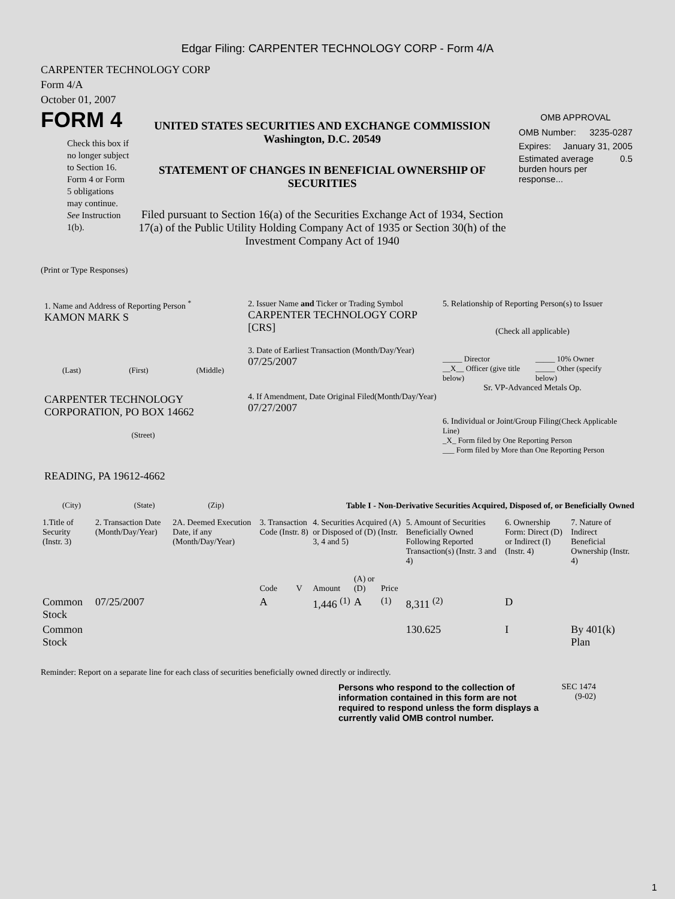Edgar Filing: CARPENTER TECHNOLOGY CORP - Form 4/A
CARPENTER TECHNOLOGY CORP
Form 4/A
October 01, 2007
FORM 4
Check this box if no longer subject to Section 16. Form 4 or Form 5 obligations may continue. See Instruction 1(b).
UNITED STATES SECURITIES AND EXCHANGE COMMISSION
Washington, D.C. 20549
STATEMENT OF CHANGES IN BENEFICIAL OWNERSHIP OF SECURITIES
Filed pursuant to Section 16(a) of the Securities Exchange Act of 1934, Section 17(a) of the Public Utility Holding Company Act of 1935 or Section 30(h) of the Investment Company Act of 1940
OMB APPROVAL
OMB Number: 3235-0287
Expires: January 31, 2005
Estimated average burden hours per response... 0.5
(Print or Type Responses)
1. Name and Address of Reporting Person <sup>*</sup>
KAMON MARK S
(Last) (First) (Middle)
CARPENTER TECHNOLOGY CORPORATION, PO BOX 14662
(Street)
READING, PA 19612-4662
(City) (State) (Zip)
2. Issuer Name and Ticker or Trading Symbol
CARPENTER TECHNOLOGY CORP [CRS]
3. Date of Earliest Transaction (Month/Day/Year)
07/25/2007
4. If Amendment, Date Original Filed(Month/Day/Year)
07/27/2007
5. Relationship of Reporting Person(s) to Issuer
(Check all applicable)
_____ Director
__X__ Officer (give title below)
_____ 10% Owner
_____ Other (specify below)
Sr. VP-Advanced Metals Op.
6. Individual or Joint/Group Filing(Check Applicable Line)
_X_ Form filed by One Reporting Person
___ Form filed by More than One Reporting Person
Table I - Non-Derivative Securities Acquired, Disposed of, or Beneficially Owned
| 1.Title of Security (Instr. 3) | 2. Transaction Date (Month/Day/Year) | 2A. Deemed Execution Date, if any (Month/Day/Year) | 3. Transaction Code (Instr. 8) | | 4. Securities Acquired (A) or Disposed of (D) (Instr. 3, 4 and 5) | | | 5. Amount of Securities Beneficially Owned Following Reported Transaction(s) (Instr. 3 and 4) | 6. Ownership Form: Direct (D) or Indirect (I) (Instr. 4) | 7. Nature of Indirect Beneficial Ownership (Instr. 4) |
| --- | --- | --- | --- | --- | --- | --- | --- | --- | --- | --- |
| | | | Code | V | Amount | (A) or (D) | Price | | | |
| Common Stock | 07/25/2007 | | A | | 1,446 <sup>(1)</sup> | A | <sup>(1)</sup> | 8,311 <sup>(2)</sup> | D | |
| Common Stock | | | | | | | | 130.625 | I | By 401(k) Plan |
Reminder: Report on a separate line for each class of securities beneficially owned directly or indirectly.
Persons who respond to the collection of information contained in this form are not required to respond unless the form displays a currently valid OMB control number.
SEC 1474
(9-02)
1